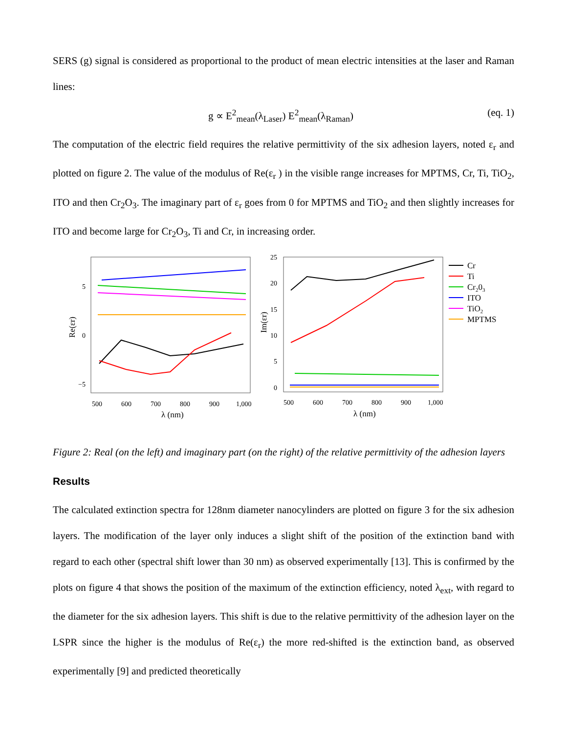SERS (g) signal is considered as proportional to the product of mean electric intensities at the laser and Raman lines:
g ∝ E<sup>2</sup><sub>mean</sub>(λ<sub>Laser</sub>) E<sup>2</sup><sub>mean</sub>(λ<sub>Raman</sub>) (eq. 1)
The computation of the electric field requires the relative permittivity of the six adhesion layers, noted ε<sub>r</sub> and plotted on figure 2. The value of the modulus of Re(ε<sub>r</sub> ) in the visible range increases for MPTMS, Cr, Ti, TiO<sub>2</sub>, ITO and then Cr<sub>2</sub>O<sub>3</sub>. The imaginary part of ε<sub>r</sub> goes from 0 for MPTMS and TiO<sub>2</sub> and then slightly increases for ITO and become large for Cr<sub>2</sub>O<sub>3</sub>, Ti and Cr, in increasing order.
5
0
−5
500
600
700
800
900
1,000
λ (nm)
Re(εr)
25
20
15
10
5
0
500
600
700
800
900
1,000
λ (nm)
Im(εr)
Cr
Ti
Cr203
ITO
TiO2
MPTMS
Figure 2: Real (on the left) and imaginary part (on the right) of the relative permittivity of the adhesion layers
Results
The calculated extinction spectra for 128nm diameter nanocylinders are plotted on figure 3 for the six adhesion layers. The modification of the layer only induces a slight shift of the position of the extinction band with regard to each other (spectral shift lower than 30 nm) as observed experimentally [13]. This is confirmed by the plots on figure 4 that shows the position of the maximum of the extinction efficiency, noted λ<sub>ext</sub>, with regard to the diameter for the six adhesion layers. This shift is due to the relative permittivity of the adhesion layer on the LSPR since the higher is the modulus of Re(ε<sub>r</sub>) the more red-shifted is the extinction band, as observed experimentally [9] and predicted theoretically